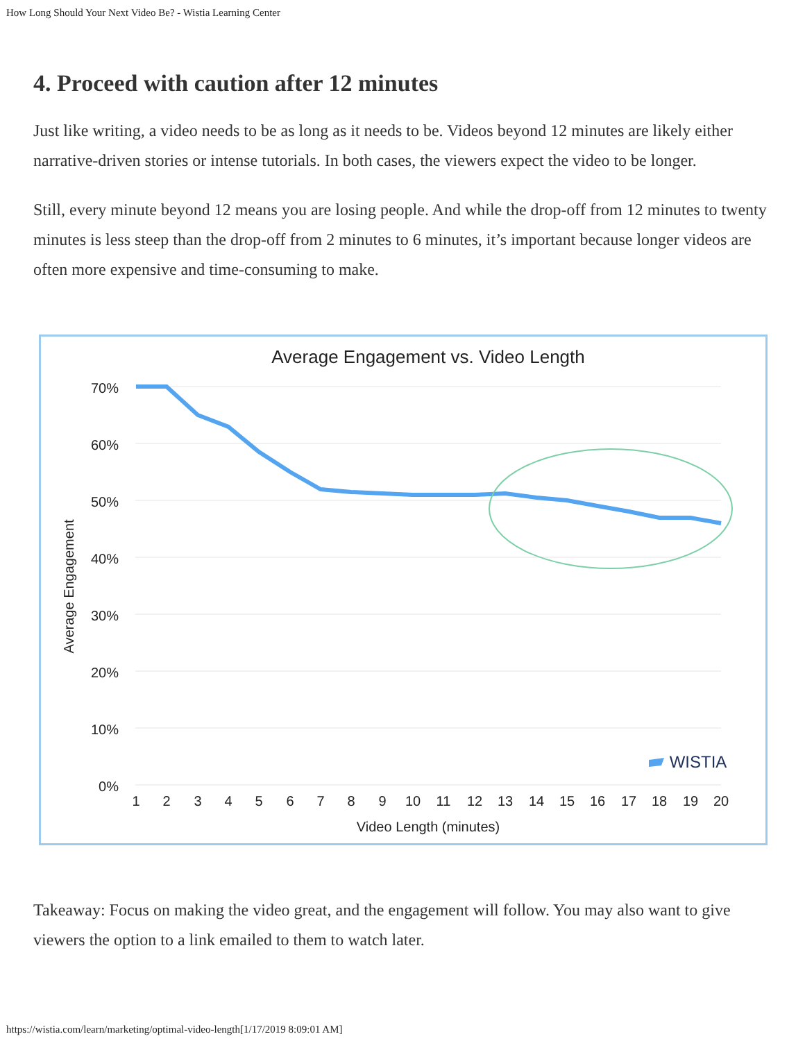How Long Should Your Next Video Be? - Wistia Learning Center
4. Proceed with caution after 12 minutes
Just like writing, a video needs to be as long as it needs to be. Videos beyond 12 minutes are likely either narrative-driven stories or intense tutorials. In both cases, the viewers expect the video to be longer.
Still, every minute beyond 12 means you are losing people. And while the drop-off from 12 minutes to twenty minutes is less steep than the drop-off from 2 minutes to 6 minutes, it’s important because longer videos are often more expensive and time-consuming to make.
Average Engagement vs. Video Length
70%
60%
50%
40%
30%
20%
10%
0%
Average Engagement
1
2
3
4
5
6
7
8
9
10
11
12
13
14
15
16
17
18
19
20
Video Length (minutes)
WISTIA
Takeaway: Focus on making the video great, and the engagement will follow. You may also want to give viewers the option to a link emailed to them to watch later.
https://wistia.com/learn/marketing/optimal-video-length[1/17/2019 8:09:01 AM]